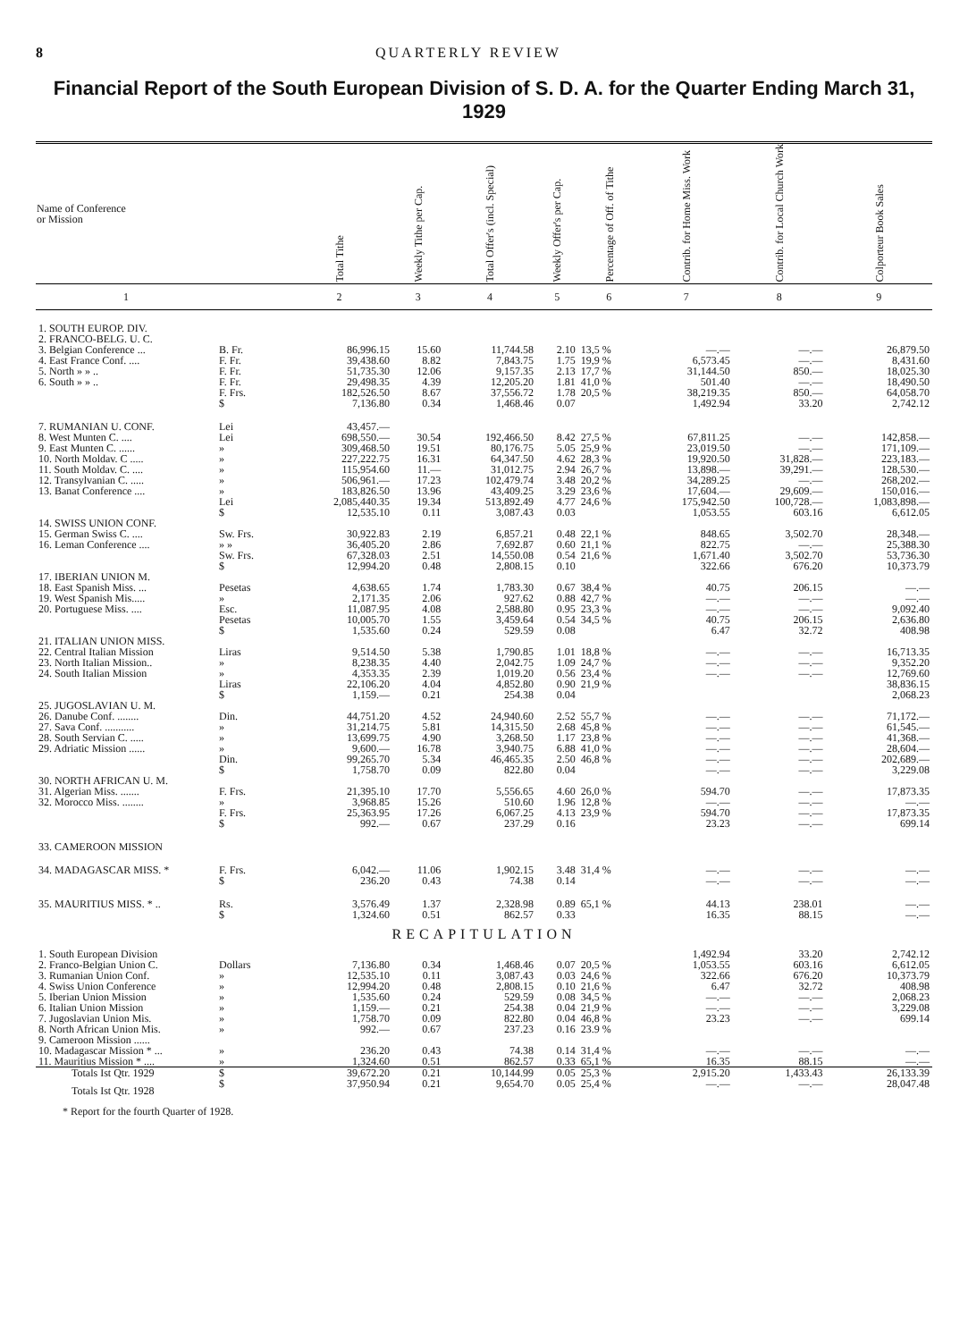8 QUARTERLY REVIEW
Financial Report of the South European Division of S. D. A. for the Quarter Ending March 31, 1929
| Name of Conference or Mission | | Total Tithe | Weekly Tithe per Cap. | Total Offer's (incl. Special) | Weekly Offer's per Cap. | Percentage of Off. of Tithe | Contrib. for Home Miss. Work | Contrib. for Local Church Work | Colporteur Book Sales |
| --- | --- | --- | --- | --- | --- | --- | --- | --- | --- |
| 1 | | 2 | 3 | 4 | 5 | 6 | 7 | 8 | 9 |
| 1. SOUTH EUROP. DIV. 2. FRANCO-BELG. U. C. 3. Belgian Conference ... 4. East France Conf. .... 5. North » » .. 6. South » » .. | B. Fr. F. Fr. F. Fr. F. Fr. | 86,996.15 39,438.60 51,735.30 29,498.35 | 15.60 8.82 12.06 4.39 | 11,744.58 7,843.75 9,157.35 12,205.20 | 2.10 1.75 2.13 1.81 | 13,5 % 19,9 % 17,7 % 41,0 % | —.— 6,573.45 31,144.50 501.40 | —.— —.— 850.— —.— | 26,879.50 8,431.60 18,025.30 18,490.50 |
| | F. Frs. $ | 182,526.50 7,136.80 | 8.67 0.34 | 37,556.72 1,468.46 | 1.78 0.07 | 20,5 % | 38,219.35 1,492.94 | 850.— 33.20 | 64,058.70 2,742.12 |
| 7. RUMANIAN U. CONF. 8. West Munten C. .... 9. East Munten C. ...... 10. North Moldav. C ..... 11. South Moldav. C. .... 12. Transylvanian C. ..... 13. Banat Conference .... | Lei Lei » » » » » | 43,457.— 698,550.— 309,468.50 227,222.75 115,954.60 506,961.— 183,826.50 | 30.54 19.51 16.31 11.— 17.23 13.96 | 192,466.50 80,176.75 64,347.50 31,012.75 102,479.74 43,409.25 | 8.42 5.05 4.62 2.94 3.48 3.29 | 27,5 % 25,9 % 28,3 % 26,7 % 20,2 % 23,6 % | 67,811.25 23,019.50 19,920.50 13,898.— 34,289.25 17,604.— | —.— —.— 31,828.— 39,291.— —.— 29,609.— | 142,858.— 171,109.— 223,183.— 128,530.— 268,202.— 150,016.— |
| | Lei $ | 2,085,440.35 12,535.10 | 19.34 0.11 | 513,892.49 3,087.43 | 4.77 0.03 | 24,6 % | 175,942.50 1,053.55 | 100,728.— 603.16 | 1,083,898.— 6,612.05 |
| 14. SWISS UNION CONF. 15. German Swiss C. .... 16. Leman Conference .... | Sw. Frs. » » | 30,922.83 36,405.20 | 2.19 2.86 | 6,857.21 7,692.87 | 0.48 0.60 | 22,1 % 21,1 % | 848.65 822.75 | 3,502.70 —.— | 28,348.— 25,388.30 |
| | Sw. Frs. $ | 67,328.03 12,994.20 | 2.51 0.48 | 14,550.08 2,808.15 | 0.54 0.10 | 21,6 % | 1,671.40 322.66 | 3,502.70 676.20 | 53,736.30 10,373.79 |
| 17. IBERIAN UNION M. 18. East Spanish Miss. ... 19. West Spanish Mis..... 20. Portuguese Miss. .... | Pesetas » Esc. | 4,638.65 2,171.35 11,087.95 | 1.74 2.06 4.08 | 1,783.30 927.62 2,588.80 | 0.67 0.88 0.95 | 38,4 % 42,7 % 23,3 % | 40.75 —.— —.— | 206.15 —.— —.— | —.— —.— 9,092.40 |
| | Pesetas $ | 10,005.70 1,535.60 | 1.55 0.24 | 3,459.64 529.59 | 0.54 0.08 | 34,5 % | 40.75 6.47 | 206.15 32.72 | 2,636.80 408.98 |
| 21. ITALIAN UNION MISS. 22. Central Italian Mission 23. North Italian Mission.. 24. South Italian Mission | Liras » » | 9,514.50 8,238.35 4,353.35 | 5.38 4.40 2.39 | 1,790.85 2,042.75 1,019.20 | 1.01 1.09 0.56 | 18,8 % 24,7 % 23,4 % | —.— —.— —.— | —.— —.— —.— | 16,713.35 9,352.20 12,769.60 |
| | Liras $ | 22,106.20 1,159.— | 4.04 0.21 | 4,852.80 254.38 | 0.90 0.04 | 21,9 % | | | 38,836.15 2,068.23 |
| 25. JUGOSLAVIAN U. M. 26. Danube Conf. ........ 27. Sava Conf. ........... 28. South Servian C. ..... 29. Adriatic Mission ...... | Din. » » » | 44,751.20 31,214.75 13,699.75 9,600.— | 4.52 5.81 4.90 16.78 | 24,940.60 14,315.50 3,268.50 3,940.75 | 2.52 2.68 1.17 6.88 | 55,7 % 45,8 % 23,8 % 41,0 % | —.— —.— —.— —.— | —.— —.— —.— —.— | 71,172.— 61,545.— 41,368.— 28,604.— |
| | Din. $ | 99,265.70 1,758.70 | 5.34 0.09 | 46,465.35 822.80 | 2.50 0.04 | 46,8 % | —.— —.— | —.— —.— | 202,689.— 3,229.08 |
| 30. NORTH AFRICAN U. M. 31. Algerian Miss. ....... 32. Morocco Miss. ........ | F. Frs. » | 21,395.10 3,968.85 | 17.70 15.26 | 5,556.65 510.60 | 4.60 1.96 | 26,0 % 12,8 % | 594.70 —.— | —.— —.— | 17,873.35 —.— |
| | F. Frs. $ | 25,363.95 992.— | 17.26 0.67 | 6,067.25 237.29 | 4.13 0.16 | 23,9 % | 594.70 23.23 | —.— —.— | 17,873.35 699.14 |
| 33. CAMEROON MISSION | | | | | | | | | |
| 34. MADAGASCAR MISS. * | F. Frs. $ | 6,042.— 236.20 | 11.06 0.43 | 1,902.15 74.38 | 3.48 0.14 | 31,4 % | —.— —.— | —.— —.— | —.— —.— |
| 35. MAURITIUS MISS. * .. | Rs. $ | 3,576.49 1,324.60 | 1.37 0.51 | 2,328.98 862.57 | 0.89 0.33 | 65,1 % | 44.13 16.35 | 238.01 88.15 | —.— —.— |
| RECAPITULATION | | | | | | | | | |
| 1. South European Division 2. Franco-Belgian Union C. 3. Rumanian Union Conf. 4. Swiss Union Conference 5. Iberian Union Mission 6. Italian Union Mission 7. Jugoslavian Union Mis. 8. North African Union Mis. 9. Cameroon Mission ...... 10. Madagascar Mission * ... 11. Mauritius Mission * .... | Dollars » » » » » » » » | 7,136.80 12,535.10 12,994.20 1,535.60 1,159.— 1,758.70 992.— 236.20 1,324.60 | 0.34 0.11 0.48 0.24 0.21 0.09 0.67 0.43 0.51 | 1,468.46 3,087.43 2,808.15 529.59 254.38 822.80 237.23 74.38 862.57 | 0.07 0.03 0.10 0.08 0.04 0.04 0.16 0.14 0.33 | 20,5 % 24,6 % 21,6 % 34,5 % 21,9 % 46,8 % 23.9 % 31,4 % 65,1 % | 1,492.94 1,053.55 322.66 6.47 —.— —.— 23.23 —.— 16.35 | 33.20 603.16 676.20 32.72 —.— —.— —.— —.— 88.15 | 2,742.12 6,612.05 10,373.79 408.98 2,068.23 3,229.08 699.14 —.— —.— |
| Totals Ist Qtr. 1929 | $ | 39,672.20 | 0.21 | 10,144.99 | 0.05 | 25,3 % | 2,915.20 | 1,433.43 | 26,133.39 |
| Totals Ist Qtr. 1928 | $ | 37,950.94 | 0.21 | 9,654.70 | 0.05 | 25,4 % | —.— | —.— | 28,047.48 |
* Report for the fourth Quarter of 1928.